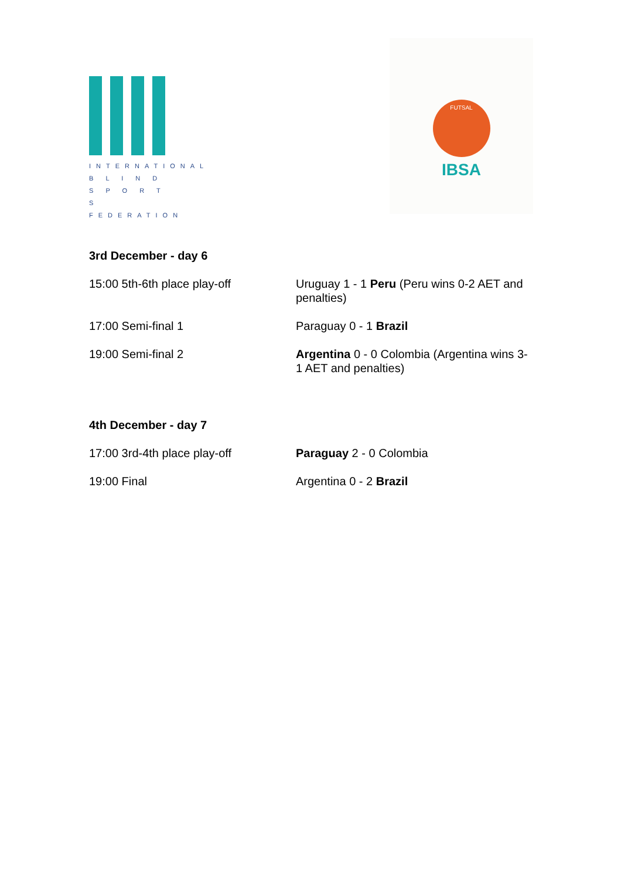INTERNATIONAL
B L I N D
S P O R T S
FEDERATION
FUTSAL
IBSA
3rd December - day 6
| 15:00 5th-6th place play-off | Uruguay 1 - 1 Peru (Peru wins 0-2 AET and penalties) |
| 17:00 Semi-final 1 | Paraguay 0 - 1 Brazil |
| 19:00 Semi-final 2 | Argentina 0 - 0 Colombia (Argentina wins 3-1 AET and penalties) |
4th December - day 7
| 17:00 3rd-4th place play-off | Paraguay 2 - 0 Colombia |
| 19:00 Final | Argentina 0 - 2 Brazil |